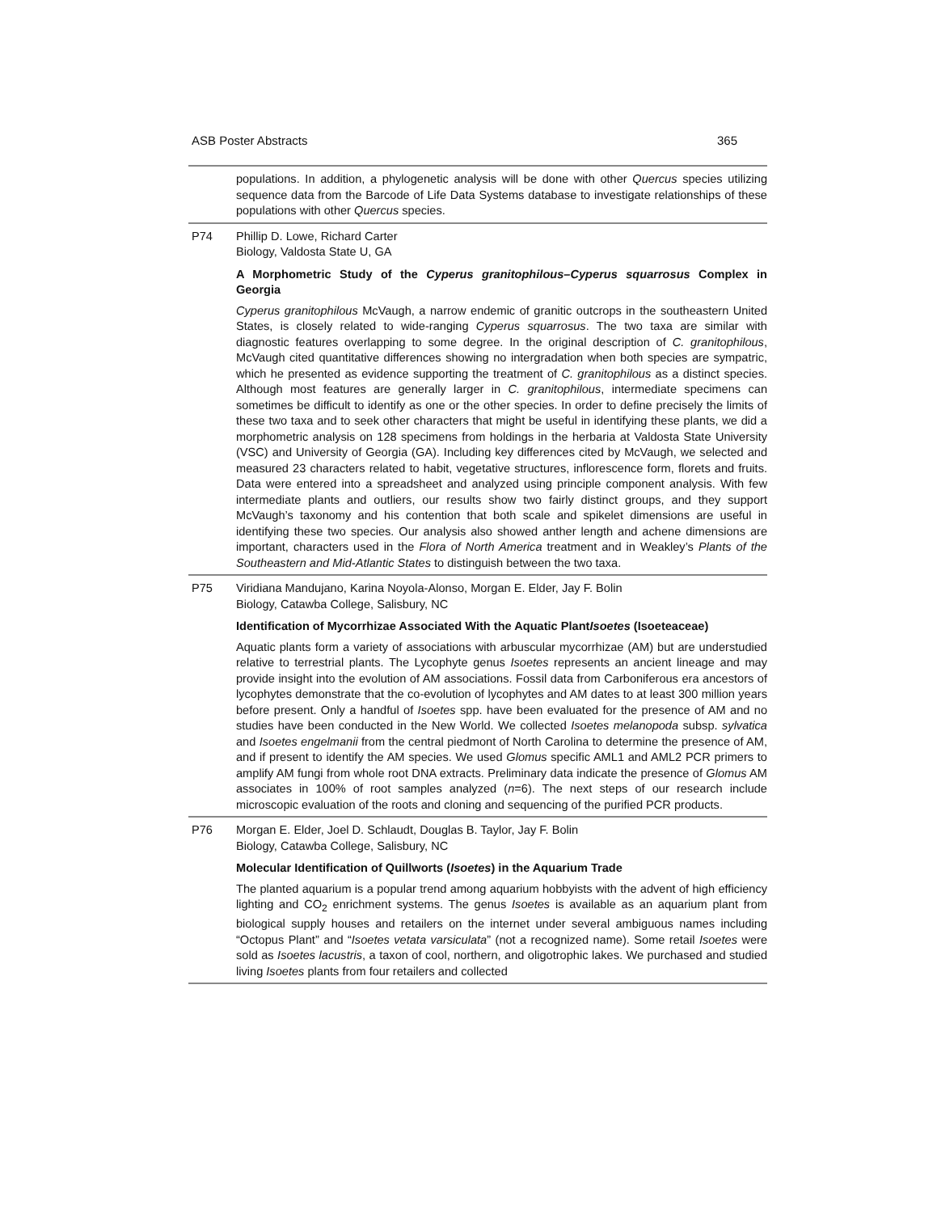ASB Poster Abstracts 365
populations. In addition, a phylogenetic analysis will be done with other Quercus species utilizing sequence data from the Barcode of Life Data Systems database to investigate relationships of these populations with other Quercus species.
P74 Phillip D. Lowe, Richard Carter
Biology, Valdosta State U, GA
A Morphometric Study of the Cyperus granitophilous–Cyperus squarrosus Complex in Georgia
Cyperus granitophilous McVaugh, a narrow endemic of granitic outcrops in the southeastern United States, is closely related to wide-ranging Cyperus squarrosus. The two taxa are similar with diagnostic features overlapping to some degree. In the original description of C. granitophilous, McVaugh cited quantitative differences showing no intergradation when both species are sympatric, which he presented as evidence supporting the treatment of C. granitophilous as a distinct species. Although most features are generally larger in C. granitophilous, intermediate specimens can sometimes be difficult to identify as one or the other species. In order to define precisely the limits of these two taxa and to seek other characters that might be useful in identifying these plants, we did a morphometric analysis on 128 specimens from holdings in the herbaria at Valdosta State University (VSC) and University of Georgia (GA). Including key differences cited by McVaugh, we selected and measured 23 characters related to habit, vegetative structures, inflorescence form, florets and fruits. Data were entered into a spreadsheet and analyzed using principle component analysis. With few intermediate plants and outliers, our results show two fairly distinct groups, and they support McVaugh’s taxonomy and his contention that both scale and spikelet dimensions are useful in identifying these two species. Our analysis also showed anther length and achene dimensions are important, characters used in the Flora of North America treatment and in Weakley’s Plants of the Southeastern and Mid-Atlantic States to distinguish between the two taxa.
P75 Viridiana Mandujano, Karina Noyola-Alonso, Morgan E. Elder, Jay F. Bolin
Biology, Catawba College, Salisbury, NC
Identification of Mycorrhizae Associated With the Aquatic PlantIsoetes (Isoeteaceae)
Aquatic plants form a variety of associations with arbuscular mycorrhizae (AM) but are understudied relative to terrestrial plants. The Lycophyte genus Isoetes represents an ancient lineage and may provide insight into the evolution of AM associations. Fossil data from Carboniferous era ancestors of lycophytes demonstrate that the co-evolution of lycophytes and AM dates to at least 300 million years before present. Only a handful of Isoetes spp. have been evaluated for the presence of AM and no studies have been conducted in the New World. We collected Isoetes melanopoda subsp. sylvatica and Isoetes engelmanii from the central piedmont of North Carolina to determine the presence of AM, and if present to identify the AM species. We used Glomus specific AML1 and AML2 PCR primers to amplify AM fungi from whole root DNA extracts. Preliminary data indicate the presence of Glomus AM associates in 100% of root samples analyzed (n=6). The next steps of our research include microscopic evaluation of the roots and cloning and sequencing of the purified PCR products.
P76 Morgan E. Elder, Joel D. Schlaudt, Douglas B. Taylor, Jay F. Bolin
Biology, Catawba College, Salisbury, NC
Molecular Identification of Quillworts (Isoetes) in the Aquarium Trade
The planted aquarium is a popular trend among aquarium hobbyists with the advent of high efficiency lighting and CO<sub>2</sub> enrichment systems. The genus Isoetes is available as an aquarium plant from biological supply houses and retailers on the internet under several ambiguous names including “Octopus Plant” and “Isoetes vetata varsiculata” (not a recognized name). Some retail Isoetes were sold as Isoetes lacustris, a taxon of cool, northern, and oligotrophic lakes. We purchased and studied living Isoetes plants from four retailers and collected